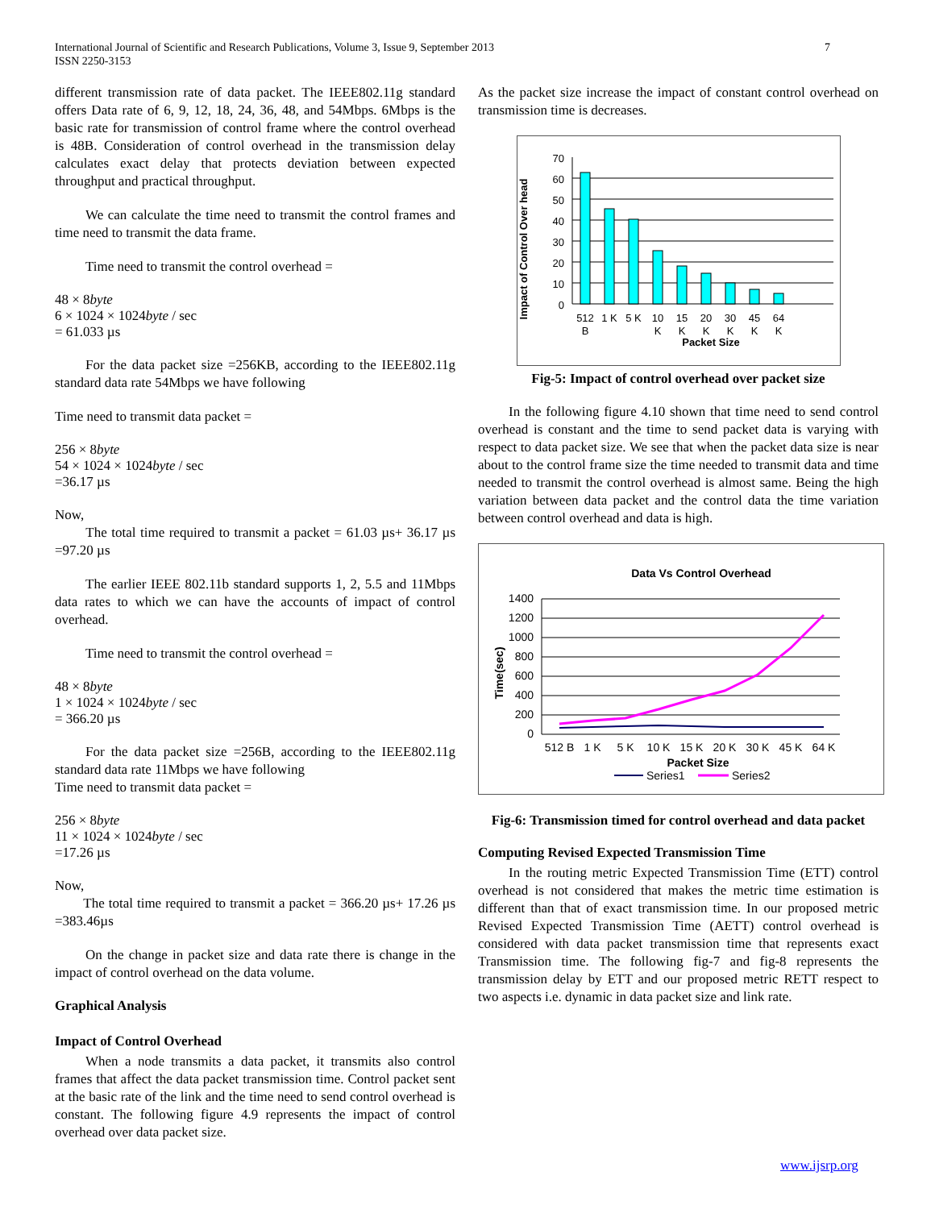International Journal of Scientific and Research Publications, Volume 3, Issue 9, September 2013
ISSN 2250-3153
7
different transmission rate of data packet. The IEEE802.11g standard offers Data rate of 6, 9, 12, 18, 24, 36, 48, and 54Mbps. 6Mbps is the basic rate for transmission of control frame where the control overhead is 48B. Consideration of control overhead in the transmission delay calculates exact delay that protects deviation between expected throughput and practical throughput.
We can calculate the time need to transmit the control frames and time need to transmit the data frame.
Time need to transmit the control overhead =
48 × 8byte
6 × 1024 × 1024byte / sec
= 61.033 µs
For the data packet size =256KB, according to the IEEE802.11g standard data rate 54Mbps we have following
Time need to transmit data packet =
256 × 8byte
54 × 1024 × 1024byte / sec
=36.17 µs
Now,
The total time required to transmit a packet = 61.03 µs+ 36.17 µs =97.20 µs
The earlier IEEE 802.11b standard supports 1, 2, 5.5 and 11Mbps data rates to which we can have the accounts of impact of control overhead.
Time need to transmit the control overhead =
48 × 8byte
1 × 1024 × 1024byte / sec
= 366.20 µs
For the data packet size =256B, according to the IEEE802.11g standard data rate 11Mbps we have following
Time need to transmit data packet =
256 × 8byte
11 × 1024 × 1024byte / sec
=17.26 µs
Now,
The total time required to transmit a packet = 366.20 µs+ 17.26 µs =383.46µs
On the change in packet size and data rate there is change in the impact of control overhead on the data volume.
Graphical Analysis
Impact of Control Overhead
When a node transmits a data packet, it transmits also control frames that affect the data packet transmission time. Control packet sent at the basic rate of the link and the time need to send control overhead is constant. The following figure 4.9 represents the impact of control overhead over data packet size.
As the packet size increase the impact of constant control overhead on transmission time is decreases.
Impact of Control Over head
70
60
50
40
30
20
10
0
512
B
1 K
5 K
10
K
15
K
20
K
30
K
45
K
64
K
Packet Size
Fig-5: Impact of control overhead over packet size
In the following figure 4.10 shown that time need to send control overhead is constant and the time to send packet data is varying with respect to data packet size. We see that when the packet data size is near about to the control frame size the time needed to transmit data and time needed to transmit the control overhead is almost same. Being the high variation between data packet and the control data the time variation between control overhead and data is high.
Data Vs Control Overhead
Time(sec)
1400
1200
1000
800
600
400
200
0
512 B
1 K
5 K
10 K
15 K
20 K
30 K
45 K
64 K
Packet Size
Series1
Series2
Fig-6: Transmission timed for control overhead and data packet
Computing Revised Expected Transmission Time
In the routing metric Expected Transmission Time (ETT) control overhead is not considered that makes the metric time estimation is different than that of exact transmission time. In our proposed metric Revised Expected Transmission Time (AETT) control overhead is considered with data packet transmission time that represents exact Transmission time. The following fig-7 and fig-8 represents the transmission delay by ETT and our proposed metric RETT respect to two aspects i.e. dynamic in data packet size and link rate.
www.ijsrp.org